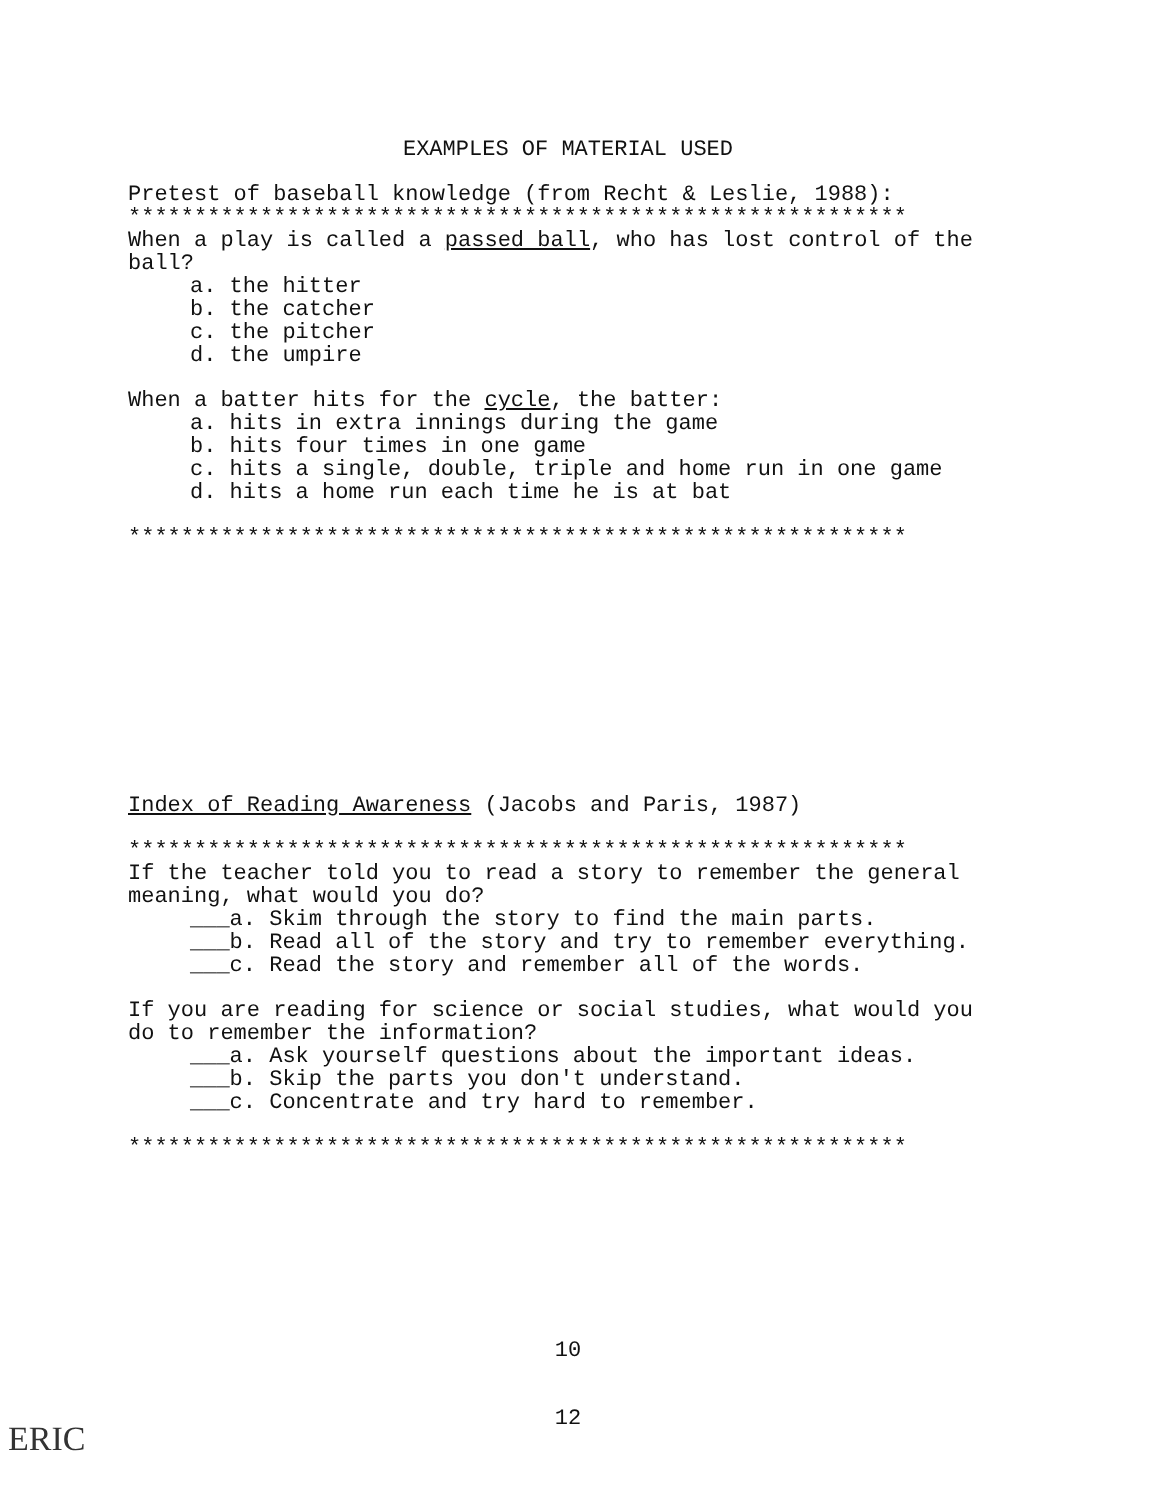EXAMPLES OF MATERIAL USED
Pretest of baseball knowledge (from Recht & Leslie, 1988):
***********************************************************
When a play is called a passed ball, who has lost control of the ball?
a. the hitter
b. the catcher
c. the pitcher
d. the umpire
When a batter hits for the cycle, the batter:
a. hits in extra innings during the game
b. hits four times in one game
c. hits a single, double, triple and home run in one game
d. hits a home run each time he is at bat
***********************************************************
Index of Reading Awareness (Jacobs and Paris, 1987)
***********************************************************
If the teacher told you to read a story to remember the general meaning, what would you do?
___a. Skim through the story to find the main parts.
___b. Read all of the story and try to remember everything.
___c. Read the story and remember all of the words.
If you are reading for science or social studies, what would you do to remember the information?
___a. Ask yourself questions about the important ideas.
___b. Skip the parts you don't understand.
___c. Concentrate and try hard to remember.
***********************************************************
10
12
ERIC